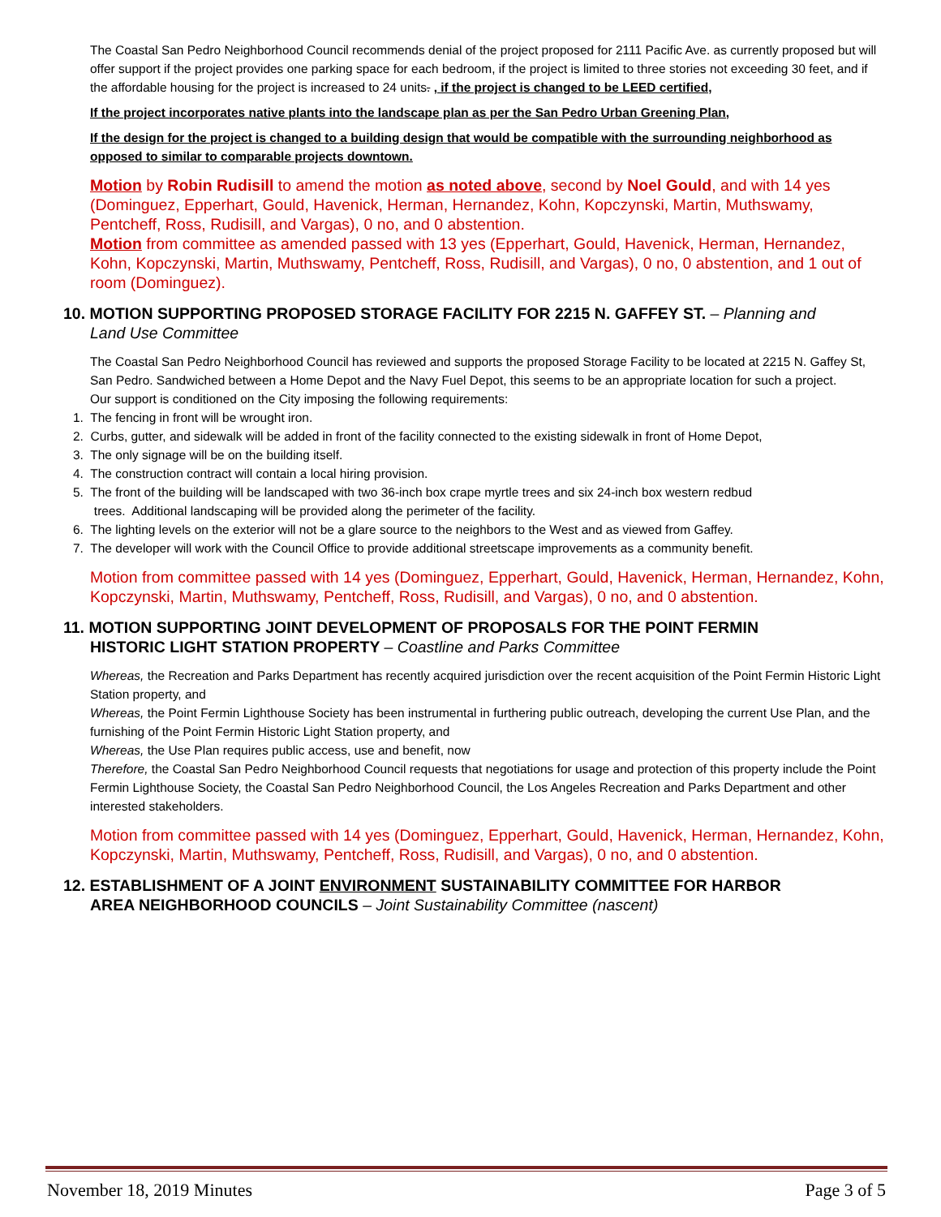The Coastal San Pedro Neighborhood Council recommends denial of the project proposed for 2111 Pacific Ave. as currently proposed but will offer support if the project provides one parking space for each bedroom, if the project is limited to three stories not exceeding 30 feet, and if the affordable housing for the project is increased to 24 units. , if the project is changed to be LEED certified,
If the project incorporates native plants into the landscape plan as per the San Pedro Urban Greening Plan,
If the design for the project is changed to a building design that would be compatible with the surrounding neighborhood as opposed to similar to comparable projects downtown.
Motion by Robin Rudisill to amend the motion as noted above, second by Noel Gould, and with 14 yes (Dominguez, Epperhart, Gould, Havenick, Herman, Hernandez, Kohn, Kopczynski, Martin, Muthswamy, Pentcheff, Ross, Rudisill, and Vargas), 0 no, and 0 abstention.
Motion from committee as amended passed with 13 yes (Epperhart, Gould, Havenick, Herman, Hernandez, Kohn, Kopczynski, Martin, Muthswamy, Pentcheff, Ross, Rudisill, and Vargas), 0 no, 0 abstention, and 1 out of room (Dominguez).
10. MOTION SUPPORTING PROPOSED STORAGE FACILITY FOR 2215 N. GAFFEY ST. – Planning and
Land Use Committee
The Coastal San Pedro Neighborhood Council has reviewed and supports the proposed Storage Facility to be located at 2215 N. Gaffey St, San Pedro. Sandwiched between a Home Depot and the Navy Fuel Depot, this seems to be an appropriate location for such a project.
Our support is conditioned on the City imposing the following requirements:
1. The fencing in front will be wrought iron.
2. Curbs, gutter, and sidewalk will be added in front of the facility connected to the existing sidewalk in front of Home Depot,
3. The only signage will be on the building itself.
4. The construction contract will contain a local hiring provision.
5. The front of the building will be landscaped with two 36-inch box crape myrtle trees and six 24-inch box western redbud
trees. Additional landscaping will be provided along the perimeter of the facility.
6. The lighting levels on the exterior will not be a glare source to the neighbors to the West and as viewed from Gaffey.
7. The developer will work with the Council Office to provide additional streetscape improvements as a community benefit.
Motion from committee passed with 14 yes (Dominguez, Epperhart, Gould, Havenick, Herman, Hernandez, Kohn, Kopczynski, Martin, Muthswamy, Pentcheff, Ross, Rudisill, and Vargas), 0 no, and 0 abstention.
11. MOTION SUPPORTING JOINT DEVELOPMENT OF PROPOSALS FOR THE POINT FERMIN
HISTORIC LIGHT STATION PROPERTY – Coastline and Parks Committee
Whereas, the Recreation and Parks Department has recently acquired jurisdiction over the recent acquisition of the Point Fermin Historic Light Station property, and
Whereas, the Point Fermin Lighthouse Society has been instrumental in furthering public outreach, developing the current Use Plan, and the furnishing of the Point Fermin Historic Light Station property, and
Whereas, the Use Plan requires public access, use and benefit, now
Therefore, the Coastal San Pedro Neighborhood Council requests that negotiations for usage and protection of this property include the Point Fermin Lighthouse Society, the Coastal San Pedro Neighborhood Council, the Los Angeles Recreation and Parks Department and other interested stakeholders.
Motion from committee passed with 14 yes (Dominguez, Epperhart, Gould, Havenick, Herman, Hernandez, Kohn, Kopczynski, Martin, Muthswamy, Pentcheff, Ross, Rudisill, and Vargas), 0 no, and 0 abstention.
12. ESTABLISHMENT OF A JOINT ENVIRONMENT SUSTAINABILITY COMMITTEE FOR HARBOR
AREA NEIGHBORHOOD COUNCILS – Joint Sustainability Committee (nascent)
November 18, 2019 Minutes Page 3 of 5